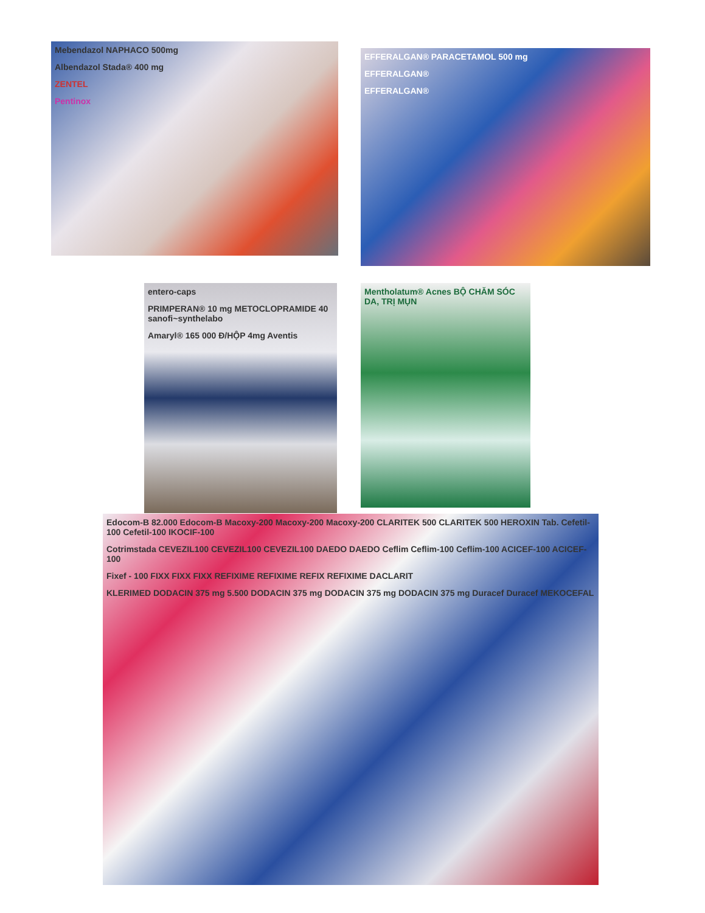Mebendazol NAPHACO 500mg
Albendazol Stada® 400 mg
ZENTEL
Pentinox
EFFERALGAN® PARACETAMOL 500 mg
EFFERALGAN®
EFFERALGAN®
entero-caps
PRIMPERAN® 10 mg METOCLOPRAMIDE 40 sanofi~synthelabo
Amaryl® 165 000 Đ/HỘP 4mg Aventis
Mentholatum® Acnes BỘ CHĂM SÓC DA, TRỊ MỤN
Edocom-B 82.000 Edocom-B Macoxy-200 Macoxy-200 Macoxy-200 CLARITEK 500 CLARITEK 500 HEROXIN Tab. Cefetil-100 Cefetil-100 IKOCIF-100
Cotrimstada CEVEZIL100 CEVEZIL100 CEVEZIL100 DAEDO DAEDO Ceflim Ceflim-100 Ceflim-100 ACICEF-100 ACICEF-100
Fixef - 100 FIXX FIXX FIXX REFIXIME REFIXIME REFIX REFIXIME DACLARIT
KLERIMED DODACIN 375 mg 5.500 DODACIN 375 mg DODACIN 375 mg DODACIN 375 mg Duracef Duracef MEKOCEFAL